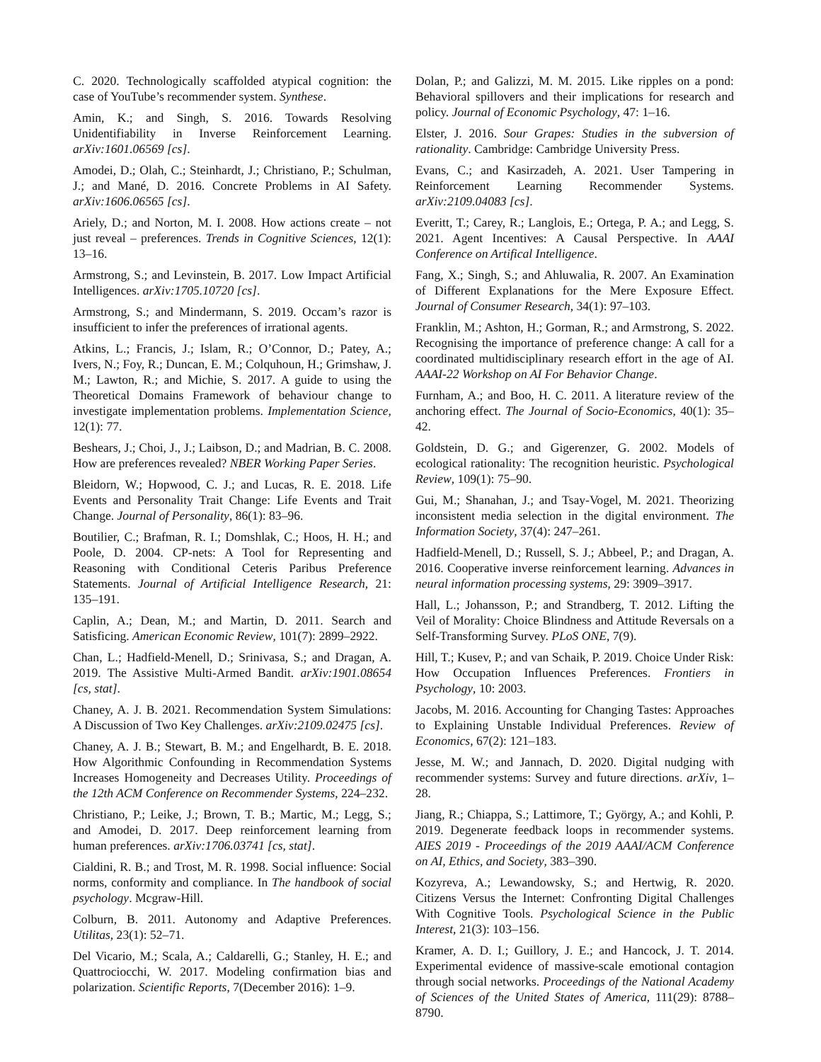C. 2020. Technologically scaffolded atypical cognition: the case of YouTube’s recommender system. Synthese.
Amin, K.; and Singh, S. 2016. Towards Resolving Unidentifiability in Inverse Reinforcement Learning. arXiv:1601.06569 [cs].
Amodei, D.; Olah, C.; Steinhardt, J.; Christiano, P.; Schulman, J.; and Mané, D. 2016. Concrete Problems in AI Safety. arXiv:1606.06565 [cs].
Ariely, D.; and Norton, M. I. 2008. How actions create – not just reveal – preferences. Trends in Cognitive Sciences, 12(1): 13–16.
Armstrong, S.; and Levinstein, B. 2017. Low Impact Artificial Intelligences. arXiv:1705.10720 [cs].
Armstrong, S.; and Mindermann, S. 2019. Occam’s razor is insufficient to infer the preferences of irrational agents.
Atkins, L.; Francis, J.; Islam, R.; O’Connor, D.; Patey, A.; Ivers, N.; Foy, R.; Duncan, E. M.; Colquhoun, H.; Grimshaw, J. M.; Lawton, R.; and Michie, S. 2017. A guide to using the Theoretical Domains Framework of behaviour change to investigate implementation problems. Implementation Science, 12(1): 77.
Beshears, J.; Choi, J., J.; Laibson, D.; and Madrian, B. C. 2008. How are preferences revealed? NBER Working Paper Series.
Bleidorn, W.; Hopwood, C. J.; and Lucas, R. E. 2018. Life Events and Personality Trait Change: Life Events and Trait Change. Journal of Personality, 86(1): 83–96.
Boutilier, C.; Brafman, R. I.; Domshlak, C.; Hoos, H. H.; and Poole, D. 2004. CP-nets: A Tool for Representing and Reasoning with Conditional Ceteris Paribus Preference Statements. Journal of Artificial Intelligence Research, 21: 135–191.
Caplin, A.; Dean, M.; and Martin, D. 2011. Search and Satisficing. American Economic Review, 101(7): 2899–2922.
Chan, L.; Hadfield-Menell, D.; Srinivasa, S.; and Dragan, A. 2019. The Assistive Multi-Armed Bandit. arXiv:1901.08654 [cs, stat].
Chaney, A. J. B. 2021. Recommendation System Simulations: A Discussion of Two Key Challenges. arXiv:2109.02475 [cs].
Chaney, A. J. B.; Stewart, B. M.; and Engelhardt, B. E. 2018. How Algorithmic Confounding in Recommendation Systems Increases Homogeneity and Decreases Utility. Proceedings of the 12th ACM Conference on Recommender Systems, 224–232.
Christiano, P.; Leike, J.; Brown, T. B.; Martic, M.; Legg, S.; and Amodei, D. 2017. Deep reinforcement learning from human preferences. arXiv:1706.03741 [cs, stat].
Cialdini, R. B.; and Trost, M. R. 1998. Social influence: Social norms, conformity and compliance. In The handbook of social psychology. Mcgraw-Hill.
Colburn, B. 2011. Autonomy and Adaptive Preferences. Utilitas, 23(1): 52–71.
Del Vicario, M.; Scala, A.; Caldarelli, G.; Stanley, H. E.; and Quattrociocchi, W. 2017. Modeling confirmation bias and polarization. Scientific Reports, 7(December 2016): 1–9.
Dolan, P.; and Galizzi, M. M. 2015. Like ripples on a pond: Behavioral spillovers and their implications for research and policy. Journal of Economic Psychology, 47: 1–16.
Elster, J. 2016. Sour Grapes: Studies in the subversion of rationality. Cambridge: Cambridge University Press.
Evans, C.; and Kasirzadeh, A. 2021. User Tampering in Reinforcement Learning Recommender Systems. arXiv:2109.04083 [cs].
Everitt, T.; Carey, R.; Langlois, E.; Ortega, P. A.; and Legg, S. 2021. Agent Incentives: A Causal Perspective. In AAAI Conference on Artifical Intelligence.
Fang, X.; Singh, S.; and Ahluwalia, R. 2007. An Examination of Different Explanations for the Mere Exposure Effect. Journal of Consumer Research, 34(1): 97–103.
Franklin, M.; Ashton, H.; Gorman, R.; and Armstrong, S. 2022. Recognising the importance of preference change: A call for a coordinated multidisciplinary research effort in the age of AI. AAAI-22 Workshop on AI For Behavior Change.
Furnham, A.; and Boo, H. C. 2011. A literature review of the anchoring effect. The Journal of Socio-Economics, 40(1): 35–42.
Goldstein, D. G.; and Gigerenzer, G. 2002. Models of ecological rationality: The recognition heuristic. Psychological Review, 109(1): 75–90.
Gui, M.; Shanahan, J.; and Tsay-Vogel, M. 2021. Theorizing inconsistent media selection in the digital environment. The Information Society, 37(4): 247–261.
Hadfield-Menell, D.; Russell, S. J.; Abbeel, P.; and Dragan, A. 2016. Cooperative inverse reinforcement learning. Advances in neural information processing systems, 29: 3909–3917.
Hall, L.; Johansson, P.; and Strandberg, T. 2012. Lifting the Veil of Morality: Choice Blindness and Attitude Reversals on a Self-Transforming Survey. PLoS ONE, 7(9).
Hill, T.; Kusev, P.; and van Schaik, P. 2019. Choice Under Risk: How Occupation Influences Preferences. Frontiers in Psychology, 10: 2003.
Jacobs, M. 2016. Accounting for Changing Tastes: Approaches to Explaining Unstable Individual Preferences. Review of Economics, 67(2): 121–183.
Jesse, M. W.; and Jannach, D. 2020. Digital nudging with recommender systems: Survey and future directions. arXiv, 1–28.
Jiang, R.; Chiappa, S.; Lattimore, T.; György, A.; and Kohli, P. 2019. Degenerate feedback loops in recommender systems. AIES 2019 - Proceedings of the 2019 AAAI/ACM Conference on AI, Ethics, and Society, 383–390.
Kozyreva, A.; Lewandowsky, S.; and Hertwig, R. 2020. Citizens Versus the Internet: Confronting Digital Challenges With Cognitive Tools. Psychological Science in the Public Interest, 21(3): 103–156.
Kramer, A. D. I.; Guillory, J. E.; and Hancock, J. T. 2014. Experimental evidence of massive-scale emotional contagion through social networks. Proceedings of the National Academy of Sciences of the United States of America, 111(29): 8788–8790.